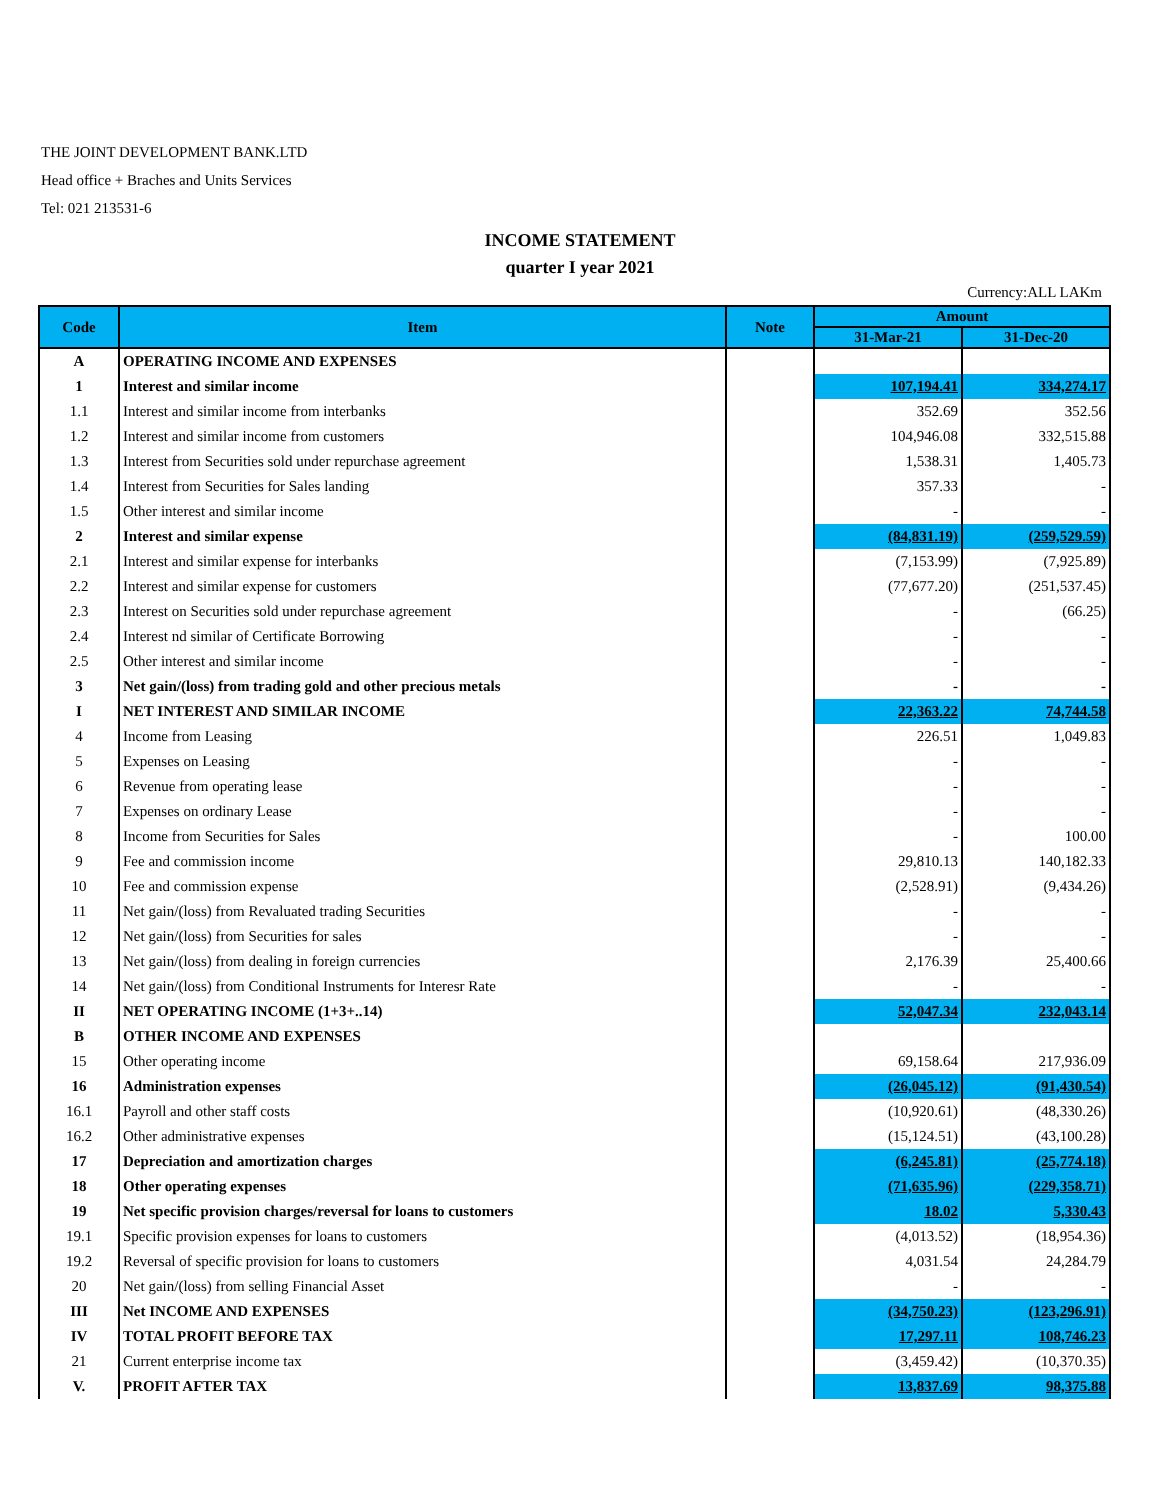THE JOINT DEVELOPMENT BANK.LTD
Head office + Braches and Units Services
Tel: 021 213531-6
INCOME STATEMENT
quarter I year 2021
Currency:ALL LAKm
| Code | Item | Note | Amount | |
| --- | --- | --- | --- | --- |
| | | | 31-Mar-21 | 31-Dec-20 |
| A | OPERATING INCOME AND EXPENSES | | | |
| 1 | Interest and similar income | | 107,194.41 | 334,274.17 |
| 1.1 | Interest and similar income from interbanks | | 352.69 | 352.56 |
| 1.2 | Interest and similar income from customers | | 104,946.08 | 332,515.88 |
| 1.3 | Interest from Securities sold under repurchase agreement | | 1,538.31 | 1,405.73 |
| 1.4 | Interest from Securities for Sales landing | | 357.33 | - |
| 1.5 | Other interest and similar income | | - | - |
| 2 | Interest and similar expense | | (84,831.19) | (259,529.59) |
| 2.1 | Interest and similar expense for interbanks | | (7,153.99) | (7,925.89) |
| 2.2 | Interest and similar expense for customers | | (77,677.20) | (251,537.45) |
| 2.3 | Interest on Securities sold under repurchase agreement | | - | (66.25) |
| 2.4 | Interest nd similar of Certificate Borrowing | | - | - |
| 2.5 | Other interest and similar income | | - | - |
| 3 | Net gain/(loss) from trading gold and other precious metals | | - | - |
| I | NET INTEREST AND SIMILAR INCOME | | 22,363.22 | 74,744.58 |
| 4 | Income from Leasing | | 226.51 | 1,049.83 |
| 5 | Expenses on Leasing | | - | - |
| 6 | Revenue from operating lease | | - | - |
| 7 | Expenses on ordinary Lease | | - | - |
| 8 | Income from Securities for Sales | | - | 100.00 |
| 9 | Fee and commission income | | 29,810.13 | 140,182.33 |
| 10 | Fee and commission expense | | (2,528.91) | (9,434.26) |
| 11 | Net gain/(loss) from Revaluated trading Securities | | - | - |
| 12 | Net gain/(loss) from Securities for sales | | - | - |
| 13 | Net gain/(loss) from dealing in foreign currencies | | 2,176.39 | 25,400.66 |
| 14 | Net gain/(loss) from Conditional Instruments for Interesr Rate | | - | - |
| II | NET OPERATING INCOME (1+3+..14) | | 52,047.34 | 232,043.14 |
| B | OTHER INCOME AND EXPENSES | | | |
| 15 | Other operating income | | 69,158.64 | 217,936.09 |
| 16 | Administration expenses | | (26,045.12) | (91,430.54) |
| 16.1 | Payroll and other staff costs | | (10,920.61) | (48,330.26) |
| 16.2 | Other administrative expenses | | (15,124.51) | (43,100.28) |
| 17 | Depreciation and amortization charges | | (6,245.81) | (25,774.18) |
| 18 | Other operating expenses | | (71,635.96) | (229,358.71) |
| 19 | Net specific provision charges/reversal for loans to customers | | 18.02 | 5,330.43 |
| 19.1 | Specific provision expenses for loans to customers | | (4,013.52) | (18,954.36) |
| 19.2 | Reversal of specific provision for loans to customers | | 4,031.54 | 24,284.79 |
| 20 | Net gain/(loss) from selling Financial Asset | | - | - |
| III | Net INCOME AND EXPENSES | | (34,750.23) | (123,296.91) |
| IV | TOTAL PROFIT BEFORE TAX | | 17,297.11 | 108,746.23 |
| 21 | Current enterprise income tax | | (3,459.42) | (10,370.35) |
| V. | PROFIT AFTER TAX | | 13,837.69 | 98,375.88 |